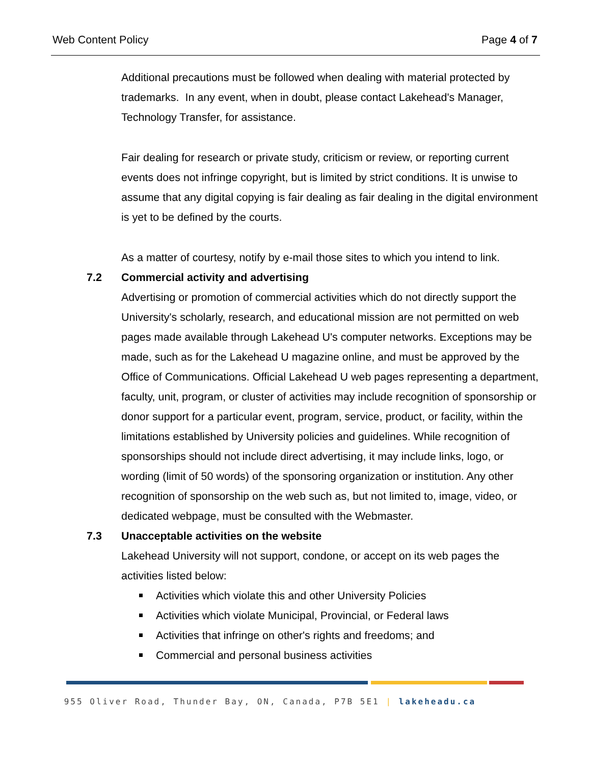Web Content Policy Page 4 of 7
Additional precautions must be followed when dealing with material protected by trademarks. In any event, when in doubt, please contact Lakehead's Manager, Technology Transfer, for assistance.
Fair dealing for research or private study, criticism or review, or reporting current events does not infringe copyright, but is limited by strict conditions. It is unwise to assume that any digital copying is fair dealing as fair dealing in the digital environment is yet to be defined by the courts.
As a matter of courtesy, notify by e-mail those sites to which you intend to link.
7.2 Commercial activity and advertising
Advertising or promotion of commercial activities which do not directly support the University's scholarly, research, and educational mission are not permitted on web pages made available through Lakehead U's computer networks. Exceptions may be made, such as for the Lakehead U magazine online, and must be approved by the Office of Communications. Official Lakehead U web pages representing a department, faculty, unit, program, or cluster of activities may include recognition of sponsorship or donor support for a particular event, program, service, product, or facility, within the limitations established by University policies and guidelines. While recognition of sponsorships should not include direct advertising, it may include links, logo, or wording (limit of 50 words) of the sponsoring organization or institution. Any other recognition of sponsorship on the web such as, but not limited to, image, video, or dedicated webpage, must be consulted with the Webmaster.
7.3 Unacceptable activities on the website
Lakehead University will not support, condone, or accept on its web pages the activities listed below:
Activities which violate this and other University Policies
Activities which violate Municipal, Provincial, or Federal laws
Activities that infringe on other's rights and freedoms; and
Commercial and personal business activities
955 Oliver Road, Thunder Bay, ON, Canada, P7B 5E1 | lakeheadu.ca